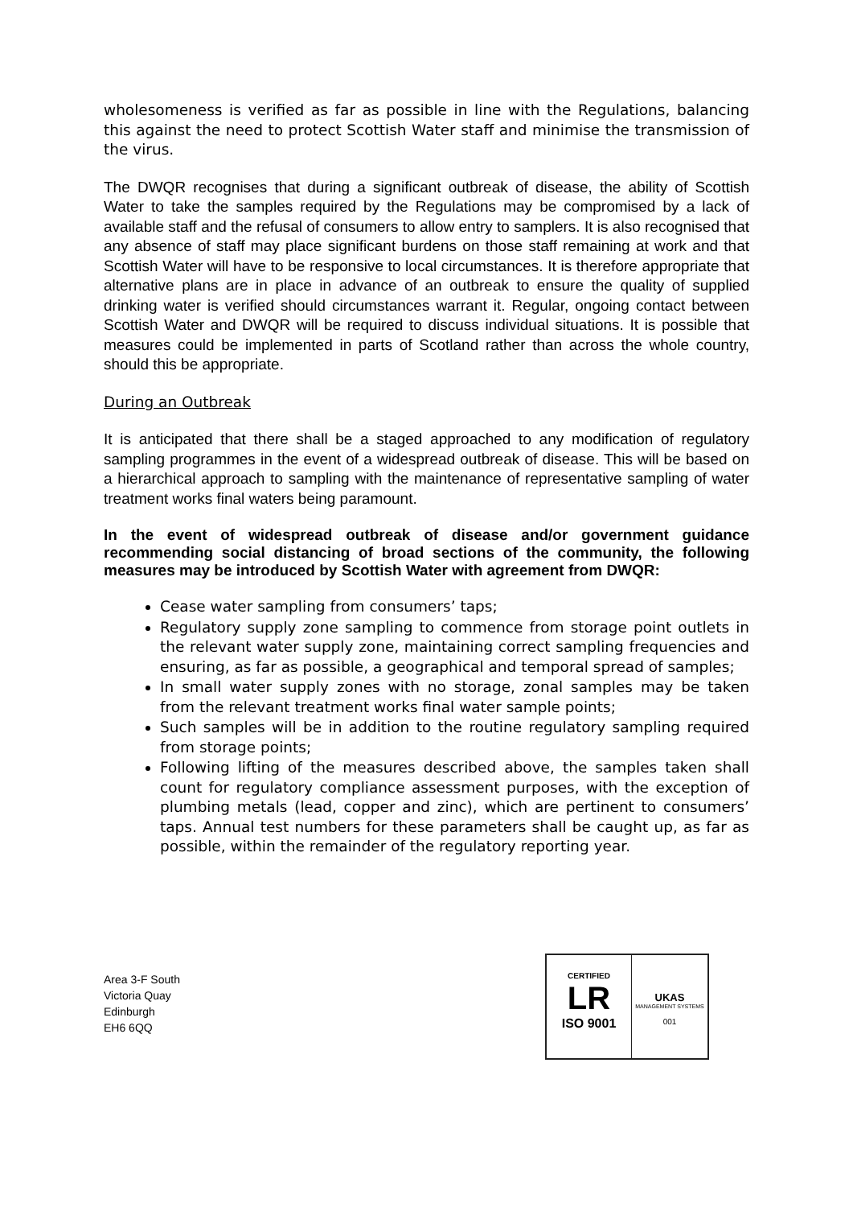wholesomeness is verified as far as possible in line with the Regulations, balancing this against the need to protect Scottish Water staff and minimise the transmission of the virus.
The DWQR recognises that during a significant outbreak of disease, the ability of Scottish Water to take the samples required by the Regulations may be compromised by a lack of available staff and the refusal of consumers to allow entry to samplers. It is also recognised that any absence of staff may place significant burdens on those staff remaining at work and that Scottish Water will have to be responsive to local circumstances. It is therefore appropriate that alternative plans are in place in advance of an outbreak to ensure the quality of supplied drinking water is verified should circumstances warrant it. Regular, ongoing contact between Scottish Water and DWQR will be required to discuss individual situations. It is possible that measures could be implemented in parts of Scotland rather than across the whole country, should this be appropriate.
During an Outbreak
It is anticipated that there shall be a staged approached to any modification of regulatory sampling programmes in the event of a widespread outbreak of disease. This will be based on a hierarchical approach to sampling with the maintenance of representative sampling of water treatment works final waters being paramount.
In the event of widespread outbreak of disease and/or government guidance recommending social distancing of broad sections of the community, the following measures may be introduced by Scottish Water with agreement from DWQR:
Cease water sampling from consumers’ taps;
Regulatory supply zone sampling to commence from storage point outlets in the relevant water supply zone, maintaining correct sampling frequencies and ensuring, as far as possible, a geographical and temporal spread of samples;
In small water supply zones with no storage, zonal samples may be taken from the relevant treatment works final water sample points;
Such samples will be in addition to the routine regulatory sampling required from storage points;
Following lifting of the measures described above, the samples taken shall count for regulatory compliance assessment purposes, with the exception of plumbing metals (lead, copper and zinc), which are pertinent to consumers’ taps. Annual test numbers for these parameters shall be caught up, as far as possible, within the remainder of the regulatory reporting year.
Area 3-F South
Victoria Quay
Edinburgh
EH6 6QQ
CERTIFIED
LR
ISO 9001
UKAS
MANAGEMENT SYSTEMS
001